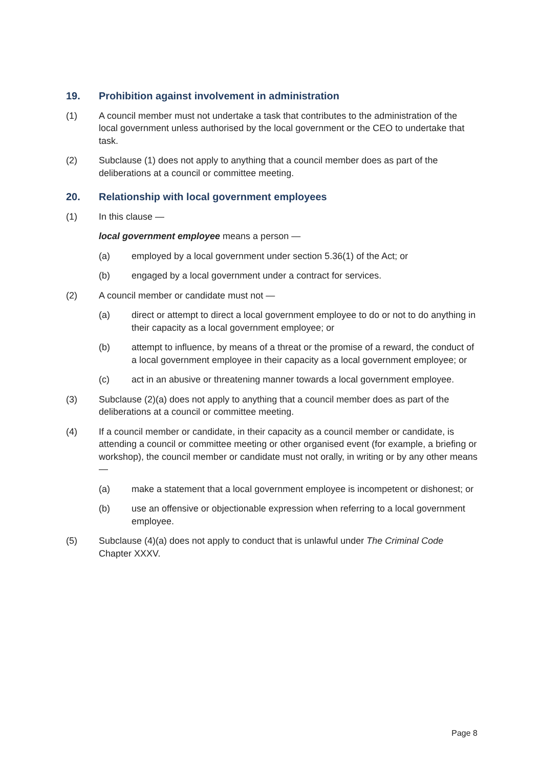19. Prohibition against involvement in administration
(1) A council member must not undertake a task that contributes to the administration of the local government unless authorised by the local government or the CEO to undertake that task.
(2) Subclause (1) does not apply to anything that a council member does as part of the deliberations at a council or committee meeting.
20. Relationship with local government employees
(1) In this clause —
local government employee means a person —
(a) employed by a local government under section 5.36(1) of the Act; or
(b) engaged by a local government under a contract for services.
(2) A council member or candidate must not —
(a) direct or attempt to direct a local government employee to do or not to do anything in their capacity as a local government employee; or
(b) attempt to influence, by means of a threat or the promise of a reward, the conduct of a local government employee in their capacity as a local government employee; or
(c) act in an abusive or threatening manner towards a local government employee.
(3) Subclause (2)(a) does not apply to anything that a council member does as part of the deliberations at a council or committee meeting.
(4) If a council member or candidate, in their capacity as a council member or candidate, is attending a council or committee meeting or other organised event (for example, a briefing or workshop), the council member or candidate must not orally, in writing or by any other means —
(a) make a statement that a local government employee is incompetent or dishonest; or
(b) use an offensive or objectionable expression when referring to a local government employee.
(5) Subclause (4)(a) does not apply to conduct that is unlawful under The Criminal Code Chapter XXXV.
Page 8